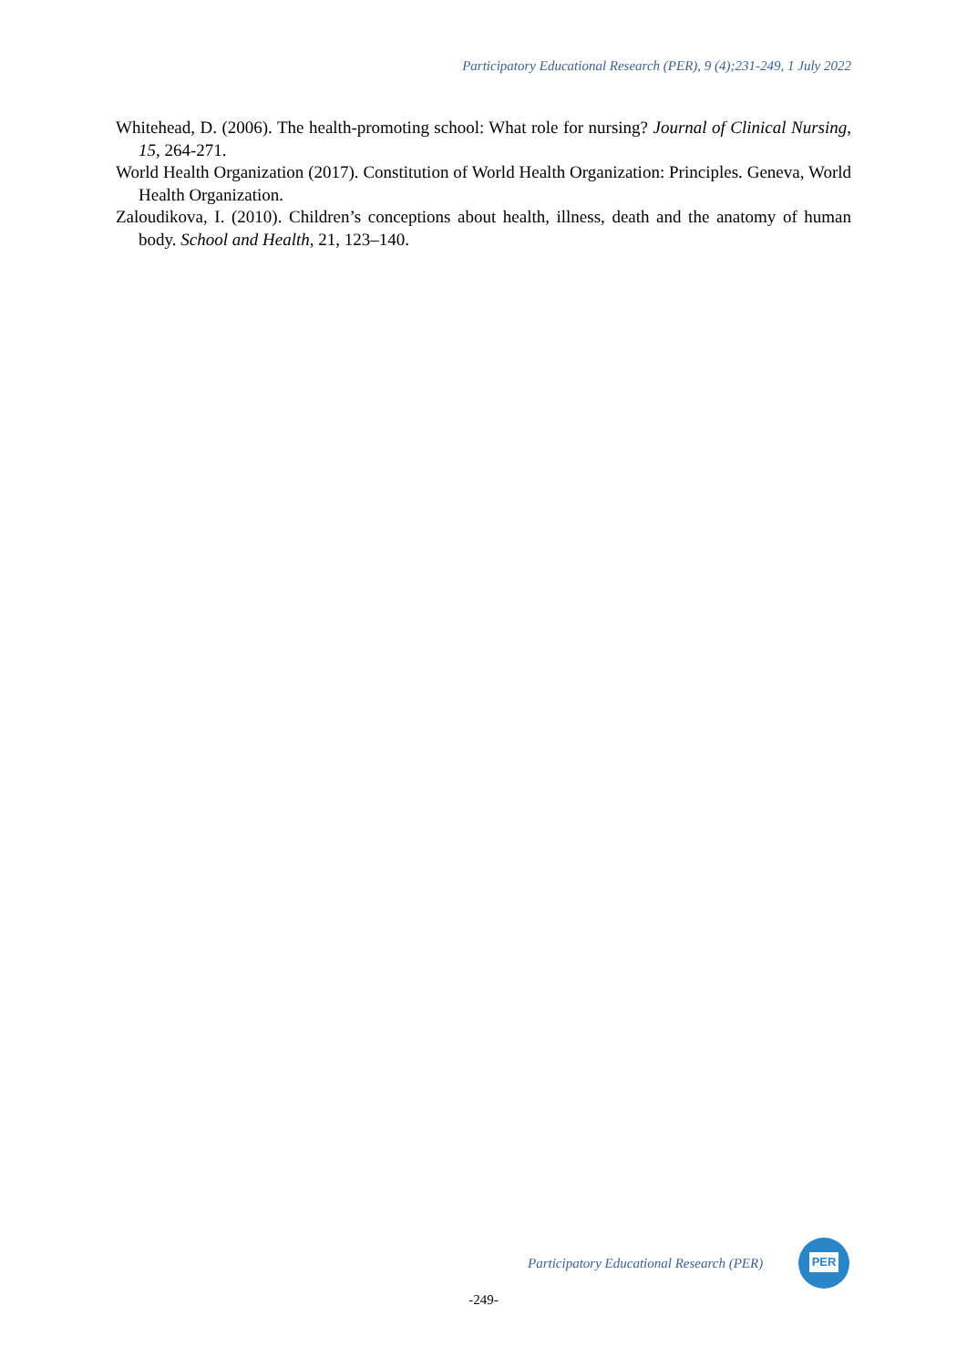Participatory Educational Research (PER), 9 (4);231-249, 1 July 2022
Whitehead, D. (2006). The health-promoting school: What role for nursing? Journal of Clinical Nursing, 15, 264-271.
World Health Organization (2017). Constitution of World Health Organization: Principles. Geneva, World Health Organization.
Zaloudikova, I. (2010). Children’s conceptions about health, illness, death and the anatomy of human body. School and Health, 21, 123–140.
Participatory Educational Research (PER)
PER
-249-